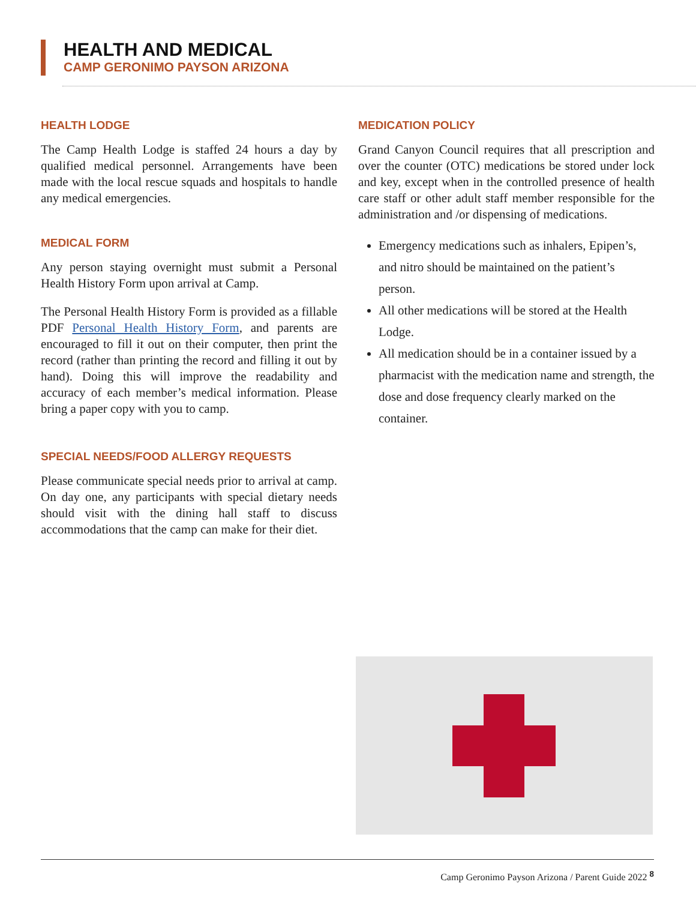HEALTH AND MEDICAL
CAMP GERONIMO PAYSON ARIZONA
HEALTH LODGE
The Camp Health Lodge is staffed 24 hours a day by qualified medical personnel. Arrangements have been made with the local rescue squads and hospitals to handle any medical emergencies.
MEDICAL FORM
Any person staying overnight must submit a Personal Health History Form upon arrival at Camp.
The Personal Health History Form is provided as a fillable PDF Personal Health History Form, and parents are encouraged to fill it out on their computer, then print the record (rather than printing the record and filling it out by hand). Doing this will improve the readability and accuracy of each member’s medical information. Please bring a paper copy with you to camp.
SPECIAL NEEDS/FOOD ALLERGY REQUESTS
Please communicate special needs prior to arrival at camp. On day one, any participants with special dietary needs should visit with the dining hall staff to discuss accommodations that the camp can make for their diet.
MEDICATION POLICY
Grand Canyon Council requires that all prescription and over the counter (OTC) medications be stored under lock and key, except when in the controlled presence of health care staff or other adult staff member responsible for the administration and /or dispensing of medications.
Emergency medications such as inhalers, Epipen’s, and nitro should be maintained on the patient’s person.
All other medications will be stored at the Health Lodge.
All medication should be in a container issued by a pharmacist with the medication name and strength, the dose and dose frequency clearly marked on the container.
Camp Geronimo Payson Arizona / Parent Guide 2022 <sup>8</sup>